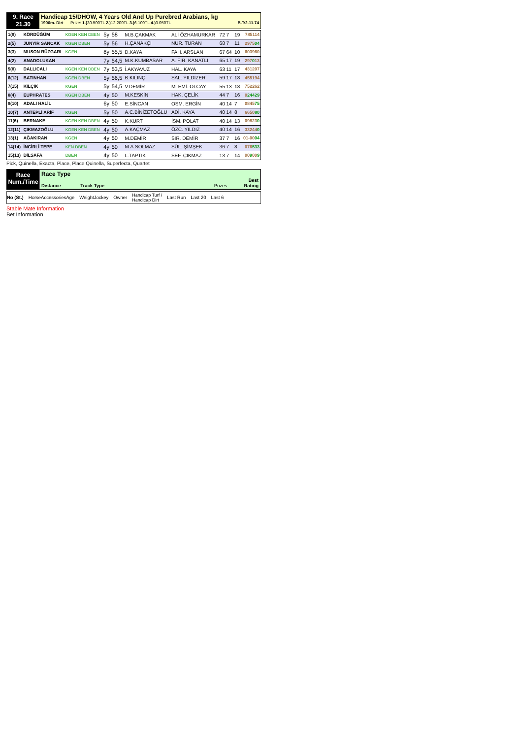9. Race
21.30
Handicap 15/DHÖW, 4 Years Old And Up Purebred Arabians, kg
1900m. Dirt Prize: 1.) 30.500TL 2.) 12.200TL 3.) 6.100TL 4.) 3.050TL B.T:2.11.74
| 1(9) | KÖRDÜĞÜM | KGEN KEN DBEN | 5y | 58 | M.B.ÇAKMAK | ALİ ÖZHAMURKAR | 72 7 | 19 | 785114 |
| 2(5) | JUNYIR SANCAK | KGEN DBEN | 5y | 56 | H.ÇANAKÇI | NUR. TURAN | 68 7 | 11 | 2975 04 |
| 3(3) | MUSON RÜZGARI | KGEN | 8y | 55,5 | D.KAYA | FAH. ARSLAN | 67 64 | 10 | 603960 |
| 4(2) | ANADOLUKAN | | 7y | 54,5 | M.K.KUMBASAR | A. FİR. KANATLI | 65 17 | 19 | 297 0 13 |
| 5(8) | DALLICALI | KGEN KEN DBEN | 7y | 53,5 | İ.AKYAVUZ | HAL. KAYA | 63 11 | 17 | 431207 |
| 6(12) | BATINHAN | KGEN DBEN | 5y | 56,5 | B.KILINÇ | SAL. YILDIZER | 59 17 | 18 | 455194 |
| 7(15) | KILÇIK | KGEN | 5y | 54,5 | V.DEMİR | M. EMİ. OLCAY | 55 13 | 18 | 752262 |
| 8(4) | EUPHRATES | KGEN DBEN | 4y | 50 | M.KESKİN | HAK. ÇELİK | 44 7 | 16 | 0 24429 |
| 9(10) | ADALI HALİL | | 6y | 50 | E.SİNCAN | OSM. ERGİN | 40 14 | 7 | 0845 75 |
| 10(7) | ANTEPLİ ARİF | KGEN | 5y | 50 | A.C.BİNİZETOĞLU | ADİ. KAYA | 40 14 | 8 | 6650 80 |
| 11(6) | BERNAKE | KGEN KEN DBEN | 4y | 50 | K.KURT | İSM. POLAT | 40 14 | 13 | 09823 0 |
| 12(11) | ÇIKMAZOĞLU | KGEN KEN DBEN | 4y | 50 | A.KAÇMAZ | ÖZC. YILDIZ | 40 14 | 16 | 33244 0 |
| 13(1) | AĞAKIRAN | KGEN | 4y | 50 | M.DEMİR | SIR. DEMİR | 37 7 | 16 | 01-00 04 |
| 14(14) | İNCİRLİ TEPE | KEN DBEN | 4y | 50 | M.A.SOLMAZ | SÜL. ŞİMŞEK | 36 7 | 8 | 076 533 |
| 15(13) | DİLSAFA | DBEN | 4y | 50 | L.TAPTIK | SEF. ÇIKMAZ | 13 7 | 14 | 00 9 00 9 |
Pick, Quinella, Exacta, Place, Place Quinella, Superfecta, Quartet
Race
Num./Time
Race Type
Distance Track Type Prizes Best
Rating
No (St.) HorseAccessoriesAge WeightJockey Owner Handicap Turf /
Handicap Dirt Last Run Last 20 Last 6
Stable Mate Information
Bet Information